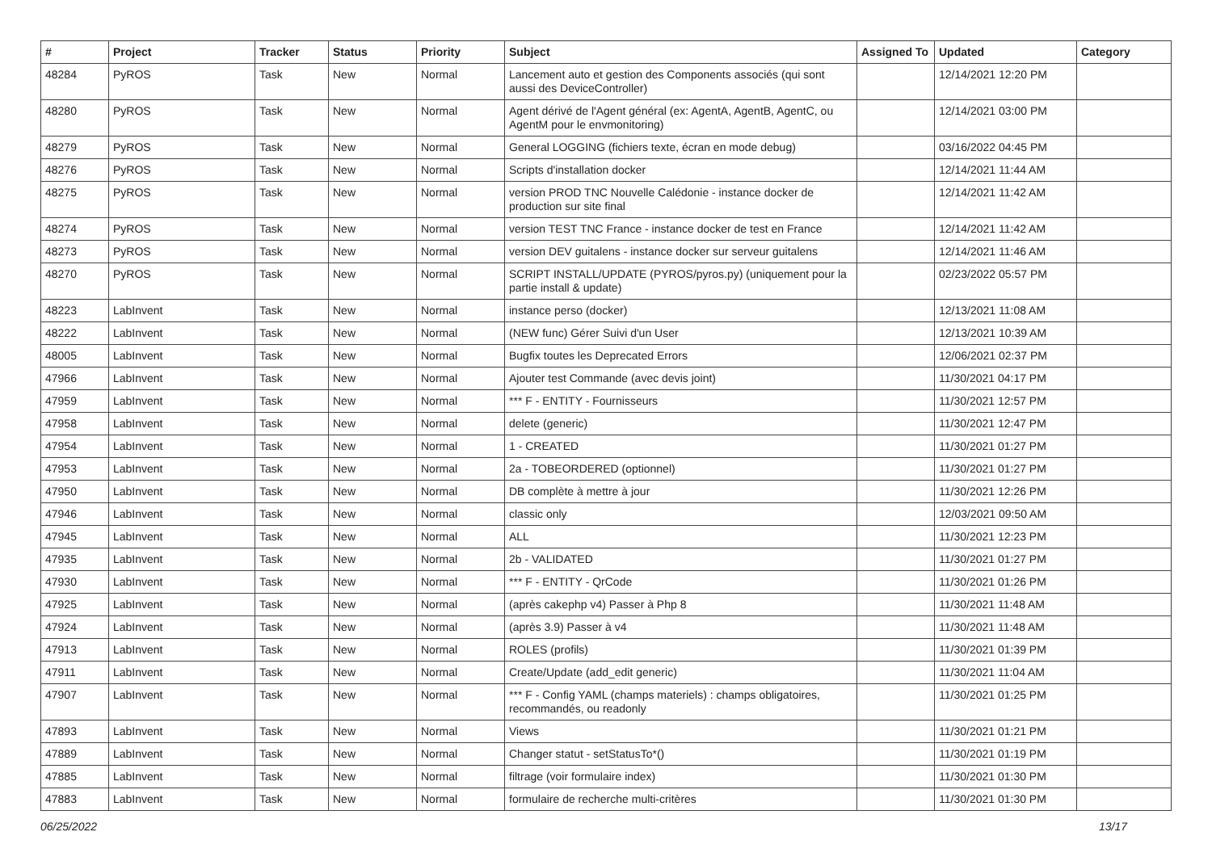| # | Project | Tracker | Status | Priority | Subject | Assigned To | Updated | Category |
| --- | --- | --- | --- | --- | --- | --- | --- | --- |
| 48284 | PyROS | Task | New | Normal | Lancement auto et gestion des Components associés (qui sont aussi des DeviceController) | | 12/14/2021 12:20 PM | |
| 48280 | PyROS | Task | New | Normal | Agent dérivé de l'Agent général (ex: AgentA, AgentB, AgentC, ou AgentM pour le envmonitoring) | | 12/14/2021 03:00 PM | |
| 48279 | PyROS | Task | New | Normal | General LOGGING (fichiers texte, écran en mode debug) | | 03/16/2022 04:45 PM | |
| 48276 | PyROS | Task | New | Normal | Scripts d'installation docker | | 12/14/2021 11:44 AM | |
| 48275 | PyROS | Task | New | Normal | version PROD TNC Nouvelle Calédonie - instance docker de production sur site final | | 12/14/2021 11:42 AM | |
| 48274 | PyROS | Task | New | Normal | version TEST TNC France - instance docker de test en France | | 12/14/2021 11:42 AM | |
| 48273 | PyROS | Task | New | Normal | version DEV guitalens - instance docker sur serveur guitalens | | 12/14/2021 11:46 AM | |
| 48270 | PyROS | Task | New | Normal | SCRIPT INSTALL/UPDATE (PYROS/pyros.py) (uniquement pour la partie install & update) | | 02/23/2022 05:57 PM | |
| 48223 | LabInvent | Task | New | Normal | instance perso (docker) | | 12/13/2021 11:08 AM | |
| 48222 | LabInvent | Task | New | Normal | (NEW func) Gérer Suivi d'un User | | 12/13/2021 10:39 AM | |
| 48005 | LabInvent | Task | New | Normal | Bugfix toutes les Deprecated Errors | | 12/06/2021 02:37 PM | |
| 47966 | LabInvent | Task | New | Normal | Ajouter test Commande (avec devis joint) | | 11/30/2021 04:17 PM | |
| 47959 | LabInvent | Task | New | Normal | *** F - ENTITY - Fournisseurs | | 11/30/2021 12:57 PM | |
| 47958 | LabInvent | Task | New | Normal | delete (generic) | | 11/30/2021 12:47 PM | |
| 47954 | LabInvent | Task | New | Normal | 1 - CREATED | | 11/30/2021 01:27 PM | |
| 47953 | LabInvent | Task | New | Normal | 2a - TOBEORDERED (optionnel) | | 11/30/2021 01:27 PM | |
| 47950 | LabInvent | Task | New | Normal | DB complète à mettre à jour | | 11/30/2021 12:26 PM | |
| 47946 | LabInvent | Task | New | Normal | classic only | | 12/03/2021 09:50 AM | |
| 47945 | LabInvent | Task | New | Normal | ALL | | 11/30/2021 12:23 PM | |
| 47935 | LabInvent | Task | New | Normal | 2b - VALIDATED | | 11/30/2021 01:27 PM | |
| 47930 | LabInvent | Task | New | Normal | *** F - ENTITY - QrCode | | 11/30/2021 01:26 PM | |
| 47925 | LabInvent | Task | New | Normal | (après cakephp v4) Passer à Php 8 | | 11/30/2021 11:48 AM | |
| 47924 | LabInvent | Task | New | Normal | (après 3.9) Passer à v4 | | 11/30/2021 11:48 AM | |
| 47913 | LabInvent | Task | New | Normal | ROLES (profils) | | 11/30/2021 01:39 PM | |
| 47911 | LabInvent | Task | New | Normal | Create/Update (add_edit generic) | | 11/30/2021 11:04 AM | |
| 47907 | LabInvent | Task | New | Normal | *** F - Config YAML (champs materiels) : champs obligatoires, recommandés, ou readonly | | 11/30/2021 01:25 PM | |
| 47893 | LabInvent | Task | New | Normal | Views | | 11/30/2021 01:21 PM | |
| 47889 | LabInvent | Task | New | Normal | Changer statut - setStatusTo*() | | 11/30/2021 01:19 PM | |
| 47885 | LabInvent | Task | New | Normal | filtrage (voir formulaire index) | | 11/30/2021 01:30 PM | |
| 47883 | LabInvent | Task | New | Normal | formulaire de recherche multi-critères | | 11/30/2021 01:30 PM | |
06/25/2022 13/17